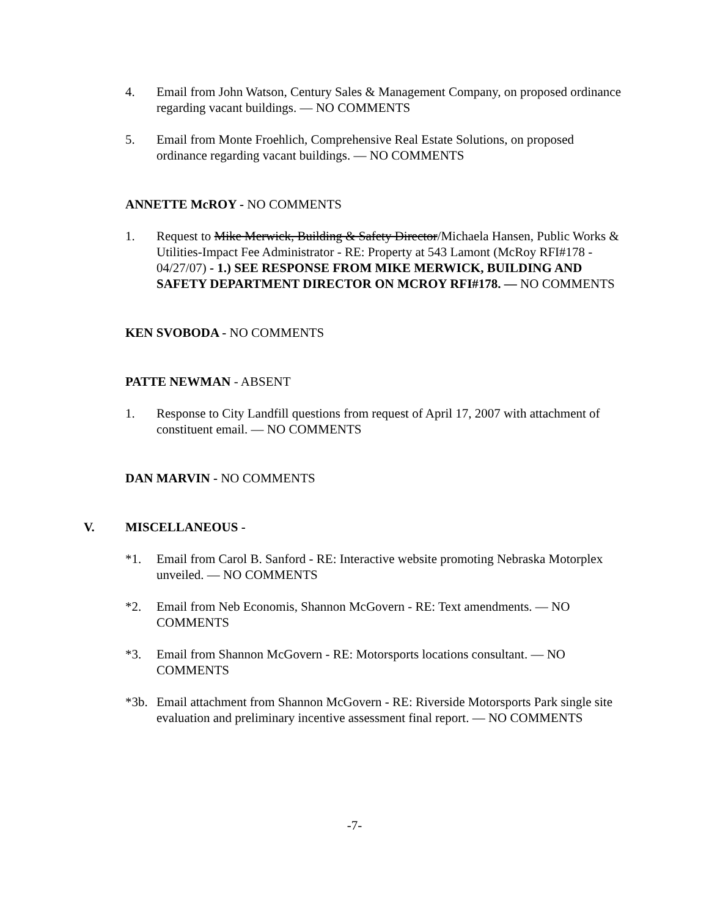4. Email from John Watson, Century Sales & Management Company, on proposed ordinance regarding vacant buildings. — NO COMMENTS
5. Email from Monte Froehlich, Comprehensive Real Estate Solutions, on proposed ordinance regarding vacant buildings. — NO COMMENTS
ANNETTE McROY - NO COMMENTS
1. Request to Mike Merwick, Building & Safety Director/Michaela Hansen, Public Works & Utilities-Impact Fee Administrator - RE: Property at 543 Lamont (McRoy RFI#178 - 04/27/07) - 1.) SEE RESPONSE FROM MIKE MERWICK, BUILDING AND SAFETY DEPARTMENT DIRECTOR ON MCROY RFI#178. — NO COMMENTS
KEN SVOBODA - NO COMMENTS
PATTE NEWMAN - ABSENT
1. Response to City Landfill questions from request of April 17, 2007 with attachment of constituent email. — NO COMMENTS
DAN MARVIN - NO COMMENTS
V. MISCELLANEOUS -
*1. Email from Carol B. Sanford - RE: Interactive website promoting Nebraska Motorplex unveiled. — NO COMMENTS
*2. Email from Neb Economis, Shannon McGovern - RE: Text amendments. — NO COMMENTS
*3. Email from Shannon McGovern - RE: Motorsports locations consultant. — NO COMMENTS
*3b. Email attachment from Shannon McGovern - RE: Riverside Motorsports Park single site evaluation and preliminary incentive assessment final report. — NO COMMENTS
-7-